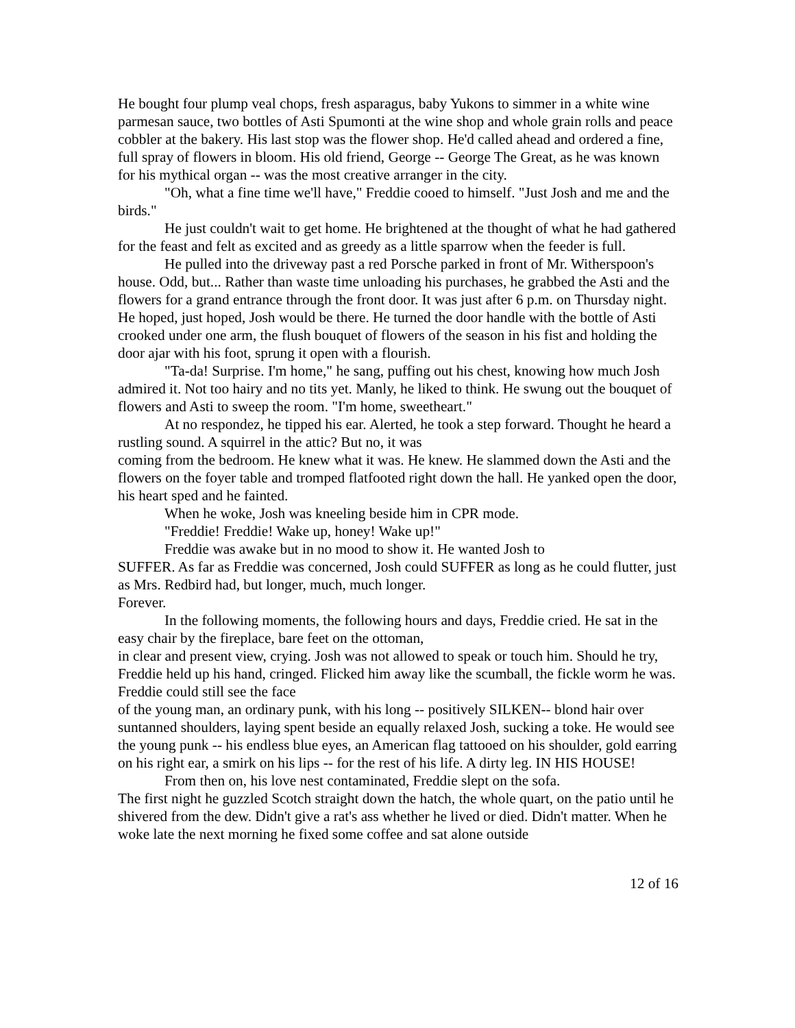He bought four plump veal chops, fresh asparagus, baby Yukons to simmer in a white wine parmesan sauce, two bottles of Asti Spumonti at the wine shop and whole grain rolls and peace cobbler at the bakery. His last stop was the flower shop. He'd called ahead and ordered a fine, full spray of flowers in bloom. His old friend, George -- George The Great, as he was known for his mythical organ -- was the most creative arranger in the city.
"Oh, what a fine time we'll have," Freddie cooed to himself. "Just Josh and me and the birds."
He just couldn't wait to get home. He brightened at the thought of what he had gathered for the feast and felt as excited and as greedy as a little sparrow when the feeder is full.
He pulled into the driveway past a red Porsche parked in front of Mr. Witherspoon's house. Odd, but... Rather than waste time unloading his purchases, he grabbed the Asti and the flowers for a grand entrance through the front door. It was just after 6 p.m. on Thursday night. He hoped, just hoped, Josh would be there. He turned the door handle with the bottle of Asti crooked under one arm, the flush bouquet of flowers of the season in his fist and holding the door ajar with his foot, sprung it open with a flourish.
"Ta-da! Surprise. I'm home," he sang, puffing out his chest, knowing how much Josh admired it. Not too hairy and no tits yet. Manly, he liked to think. He swung out the bouquet of flowers and Asti to sweep the room. "I'm home, sweetheart."
At no respondez, he tipped his ear. Alerted, he took a step forward. Thought he heard a rustling sound. A squirrel in the attic? But no, it was
coming from the bedroom. He knew what it was. He knew. He slammed down the Asti and the flowers on the foyer table and tromped flatfooted right down the hall. He yanked open the door, his heart sped and he fainted.
When he woke, Josh was kneeling beside him in CPR mode.
"Freddie! Freddie! Wake up, honey! Wake up!"
Freddie was awake but in no mood to show it. He wanted Josh to
SUFFER. As far as Freddie was concerned, Josh could SUFFER as long as he could flutter, just as Mrs. Redbird had, but longer, much, much longer.
Forever.
In the following moments, the following hours and days, Freddie cried. He sat in the easy chair by the fireplace, bare feet on the ottoman,
in clear and present view, crying. Josh was not allowed to speak or touch him. Should he try, Freddie held up his hand, cringed. Flicked him away like the scumball, the fickle worm he was. Freddie could still see the face
of the young man, an ordinary punk, with his long -- positively SILKEN-- blond hair over suntanned shoulders, laying spent beside an equally relaxed Josh, sucking a toke. He would see the young punk -- his endless blue eyes, an American flag tattooed on his shoulder, gold earring on his right ear, a smirk on his lips -- for the rest of his life. A dirty leg. IN HIS HOUSE!
From then on, his love nest contaminated, Freddie slept on the sofa.
The first night he guzzled Scotch straight down the hatch, the whole quart, on the patio until he shivered from the dew. Didn't give a rat's ass whether he lived or died. Didn't matter. When he woke late the next morning he fixed some coffee and sat alone outside
12 of 16